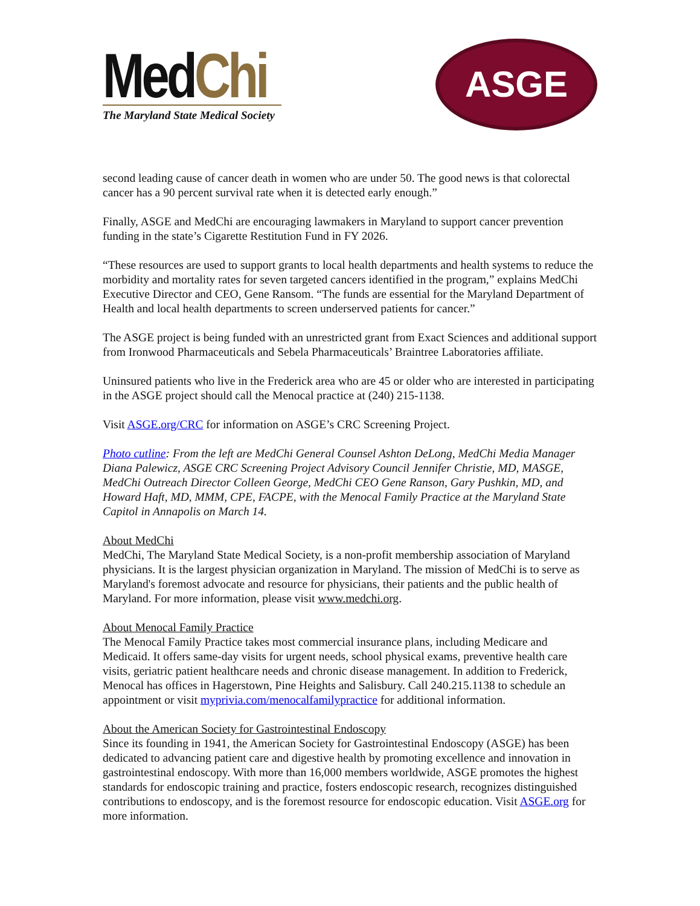MedChi
The Maryland State Medical Society
ASGE
second leading cause of cancer death in women who are under 50. The good news is that colorectal cancer has a 90 percent survival rate when it is detected early enough.”
Finally, ASGE and MedChi are encouraging lawmakers in Maryland to support cancer prevention funding in the state’s Cigarette Restitution Fund in FY 2026.
“These resources are used to support grants to local health departments and health systems to reduce the morbidity and mortality rates for seven targeted cancers identified in the program,” explains MedChi Executive Director and CEO, Gene Ransom. “The funds are essential for the Maryland Department of Health and local health departments to screen underserved patients for cancer.”
The ASGE project is being funded with an unrestricted grant from Exact Sciences and additional support from Ironwood Pharmaceuticals and Sebela Pharmaceuticals’ Braintree Laboratories affiliate.
Uninsured patients who live in the Frederick area who are 45 or older who are interested in participating in the ASGE project should call the Menocal practice at (240) 215-1138.
Visit ASGE.org/CRC for information on ASGE’s CRC Screening Project.
Photo cutline: From the left are MedChi General Counsel Ashton DeLong, MedChi Media Manager Diana Palewicz, ASGE CRC Screening Project Advisory Council Jennifer Christie, MD, MASGE, MedChi Outreach Director Colleen George, MedChi CEO Gene Ranson, Gary Pushkin, MD, and Howard Haft, MD, MMM, CPE, FACPE, with the Menocal Family Practice at the Maryland State Capitol in Annapolis on March 14.
About MedChi
MedChi, The Maryland State Medical Society, is a non-profit membership association of Maryland physicians. It is the largest physician organization in Maryland. The mission of MedChi is to serve as Maryland's foremost advocate and resource for physicians, their patients and the public health of Maryland. For more information, please visit www.medchi.org.
About Menocal Family Practice
The Menocal Family Practice takes most commercial insurance plans, including Medicare and Medicaid. It offers same-day visits for urgent needs, school physical exams, preventive health care visits, geriatric patient healthcare needs and chronic disease management. In addition to Frederick, Menocal has offices in Hagerstown, Pine Heights and Salisbury. Call 240.215.1138 to schedule an appointment or visit myprivia.com/menocalfamilypractice for additional information.
About the American Society for Gastrointestinal Endoscopy
Since its founding in 1941, the American Society for Gastrointestinal Endoscopy (ASGE) has been dedicated to advancing patient care and digestive health by promoting excellence and innovation in gastrointestinal endoscopy. With more than 16,000 members worldwide, ASGE promotes the highest standards for endoscopic training and practice, fosters endoscopic research, recognizes distinguished contributions to endoscopy, and is the foremost resource for endoscopic education. Visit ASGE.org for more information.